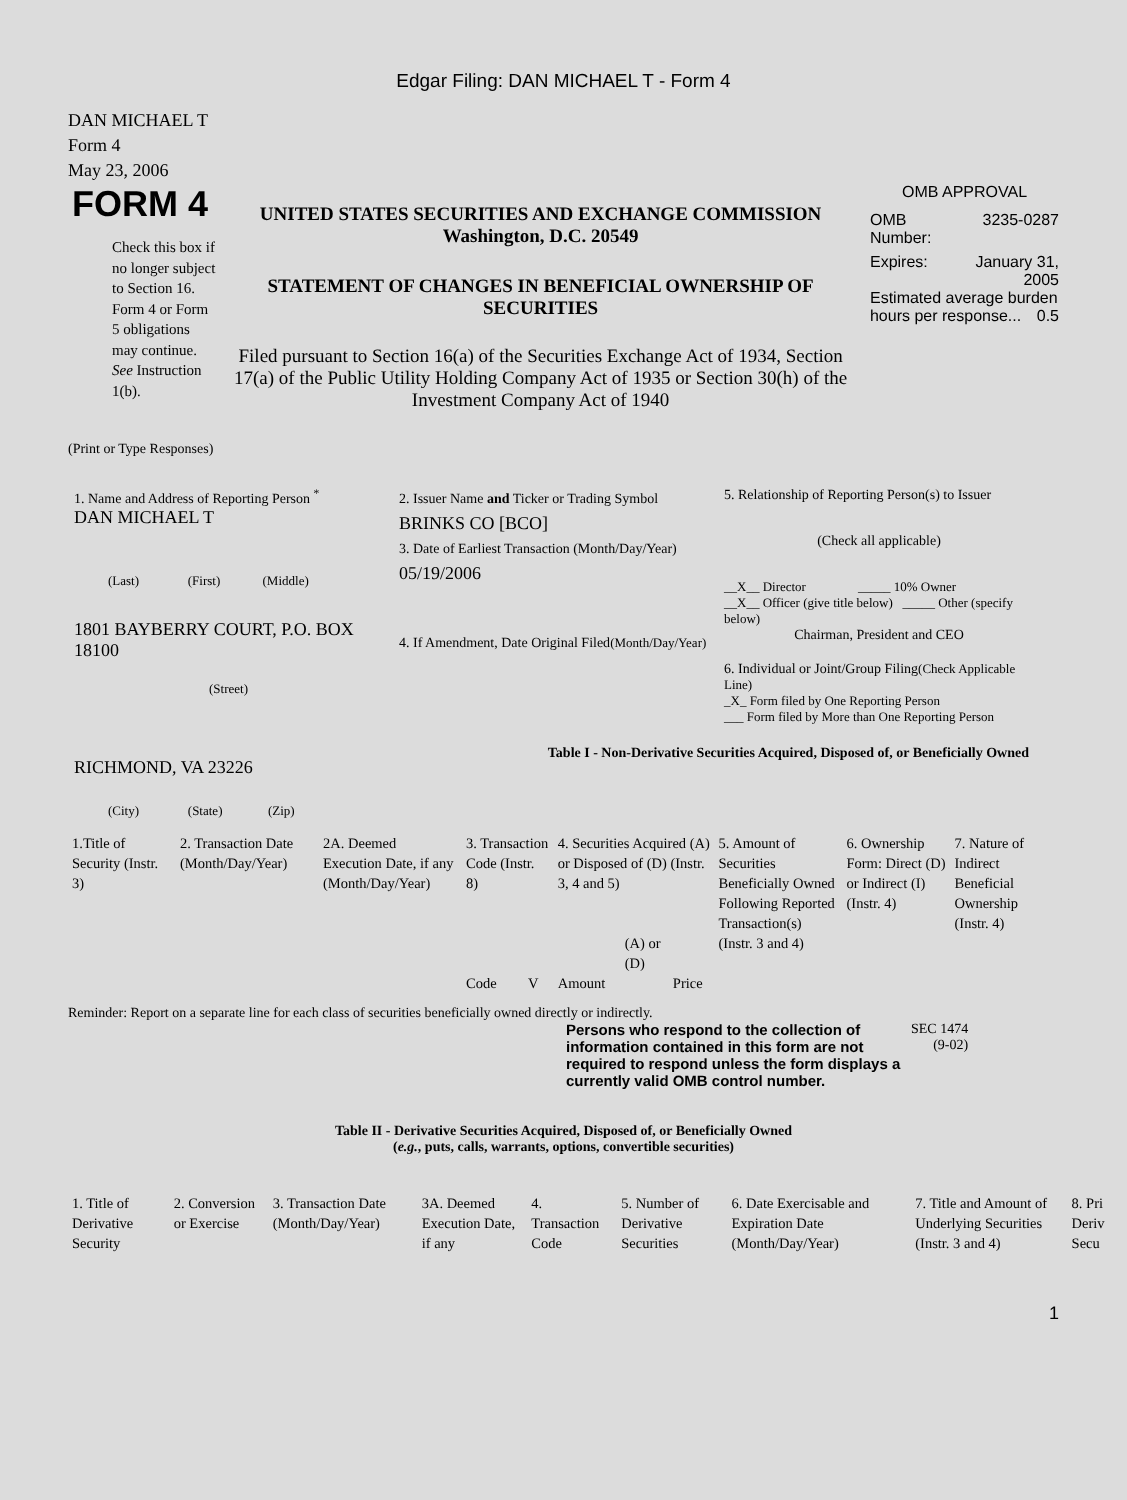Edgar Filing: DAN MICHAEL T - Form 4
DAN MICHAEL T
Form 4
May 23, 2006
FORM 4
Check this box if no longer subject to Section 16. Form 4 or Form 5 obligations may continue. See Instruction 1(b).
UNITED STATES SECURITIES AND EXCHANGE COMMISSION
Washington, D.C. 20549
STATEMENT OF CHANGES IN BENEFICIAL OWNERSHIP OF SECURITIES
Filed pursuant to Section 16(a) of the Securities Exchange Act of 1934, Section 17(a) of the Public Utility Holding Company Act of 1935 or Section 30(h) of the Investment Company Act of 1940
OMB APPROVAL
OMB
Number: 3235-0287
Expires: January 31,
2005
Estimated average burden hours per response... 0.5
(Print or Type Responses)
1. Name and Address of Reporting Person <sup>*</sup>
DAN MICHAEL T
(Last) (First) (Middle)
1801 BAYBERRY COURT, P.O. BOX 18100
(Street)
RICHMOND, VA 23226
(City) (State) (Zip)
2. Issuer Name and Ticker or Trading Symbol
BRINKS CO [BCO]
3. Date of Earliest Transaction (Month/Day/Year)
05/19/2006
4. If Amendment, Date Original Filed(Month/Day/Year)
5. Relationship of Reporting Person(s) to Issuer
(Check all applicable)
__X__ Director _____ 10% Owner
__X__ Officer (give title below) _____ Other (specify below)
Chairman, President and CEO
6. Individual or Joint/Group Filing(Check Applicable Line)
_X_ Form filed by One Reporting Person
___ Form filed by More than One Reporting Person
Table I - Non-Derivative Securities Acquired, Disposed of, or Beneficially Owned
| 1.Title of Security (Instr. 3) | 2. Transaction Date (Month/Day/Year) | 2A. Deemed Execution Date, if any (Month/Day/Year) | 3. Transaction Code (Instr. 8) | | 4. Securities Acquired (A) or Disposed of (D) (Instr. 3, 4 and 5) | | | 5. Amount of Securities Beneficially Owned Following Reported Transaction(s) (Instr. 3 and 4) | 6. Ownership Form: Direct (D) or Indirect (I) (Instr. 4) | 7. Nature of Indirect Beneficial Ownership (Instr. 4) |
| | | | Code | V | Amount | (A) or (D) | Price | | | |
Reminder: Report on a separate line for each class of securities beneficially owned directly or indirectly.
Persons who respond to the collection of information contained in this form are not required to respond unless the form displays a currently valid OMB control number.
SEC 1474
(9-02)
Table II - Derivative Securities Acquired, Disposed of, or Beneficially Owned
(e.g., puts, calls, warrants, options, convertible securities)
| 1. Title of Derivative Security | 2. Conversion or Exercise | 3. Transaction Date (Month/Day/Year) | 3A. Deemed Execution Date, if any | 4. Transaction Code | 5. Number of Derivative Securities | 6. Date Exercisable and Expiration Date (Month/Day/Year) | 7. Title and Amount of Underlying Securities (Instr. 3 and 4) | 8. Pri Deriv Secu |
1